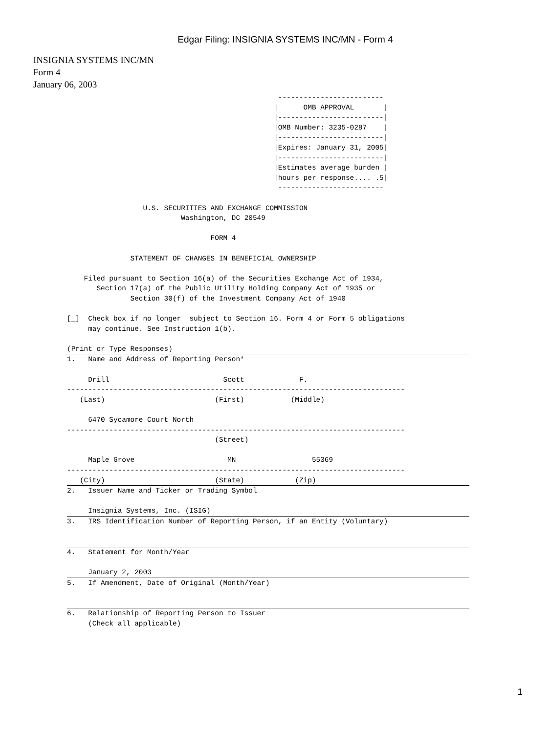Edgar Filing: INSIGNIA SYSTEMS INC/MN - Form 4
INSIGNIA SYSTEMS INC/MN
Form 4
January 06, 2003
                                                  -------------------------
                                                 |      OMB APPROVAL       |
                                                 |-------------------------|
                                                 |OMB Number: 3235-0287    |
                                                 |-------------------------|
                                                 |Expires: January 31, 2005|
                                                 |-------------------------|
                                                 |Estimates average burden |
                                                 |hours per response.... .5|
                                                  -------------------------

                  U.S. SECURITIES AND EXCHANGE COMMISSION
                           Washington, DC 20549

                                  FORM 4

               STATEMENT OF CHANGES IN BENEFICIAL OWNERSHIP

    Filed pursuant to Section 16(a) of the Securities Exchange Act of 1934,
       Section 17(a) of the Public Utility Holding Company Act of 1935 or
               Section 30(f) of the Investment Company Act of 1940

[_]  Check box if no longer  subject to Section 16. Form 4 or Form 5 obligations
     may continue. See Instruction 1(b).

(Print or Type Responses)
1.   Name and Address of Reporting Person*

     Drill                           Scott             F.
--------------------------------------------------------------------------------
   (Last)                          (First)           (Middle)

     6470 Sycamore Court North
--------------------------------------------------------------------------------
                                   (Street)

     Maple Grove                      MN                  55369
--------------------------------------------------------------------------------
   (City)                          (State)            (Zip)
2.   Issuer Name and Ticker or Trading Symbol

     Insignia Systems, Inc. (ISIG)
3.   IRS Identification Number of Reporting Person, if an Entity (Voluntary)
4.   Statement for Month/Year

     January 2, 2003
5.   If Amendment, Date of Original (Month/Year)
6.   Relationship of Reporting Person to Issuer
     (Check all applicable)
1